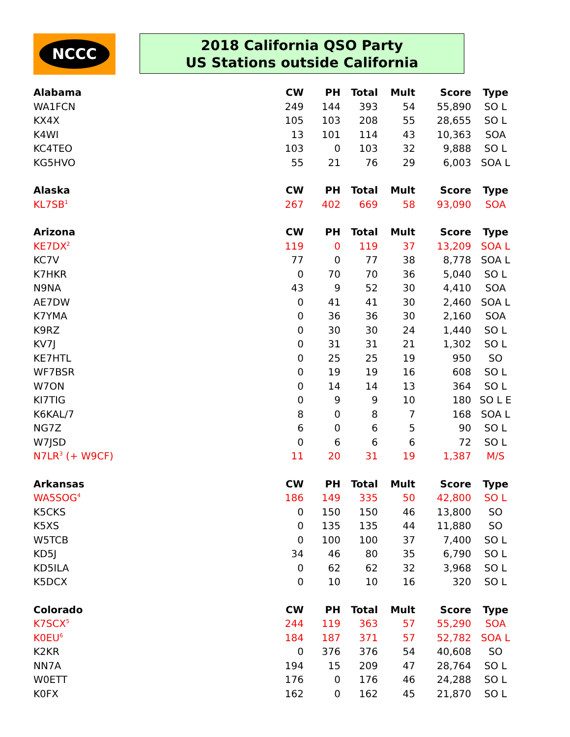NCCC
2018 California QSO Party
US Stations outside California
| Alabama | CW | PH | Total | Mult | Score | Type |
| --- | --- | --- | --- | --- | --- | --- |
| WA1FCN | 249 | 144 | 393 | 54 | 55,890 | SO L |
| KX4X | 105 | 103 | 208 | 55 | 28,655 | SO L |
| K4WI | 13 | 101 | 114 | 43 | 10,363 | SOA |
| KC4TEO | 103 | 0 | 103 | 32 | 9,888 | SO L |
| KG5HVO | 55 | 21 | 76 | 29 | 6,003 | SOA L |
| Alaska | CW | PH | Total | Mult | Score | Type |
| KL7SB<sup>1</sup> | 267 | 402 | 669 | 58 | 93,090 | SOA |
| Arizona | CW | PH | Total | Mult | Score | Type |
| KE7DX<sup>2</sup> | 119 | 0 | 119 | 37 | 13,209 | SOA L |
| KC7V | 77 | 0 | 77 | 38 | 8,778 | SOA L |
| K7HKR | 0 | 70 | 70 | 36 | 5,040 | SO L |
| N9NA | 43 | 9 | 52 | 30 | 4,410 | SOA |
| AE7DW | 0 | 41 | 41 | 30 | 2,460 | SOA L |
| K7YMA | 0 | 36 | 36 | 30 | 2,160 | SOA |
| K9RZ | 0 | 30 | 30 | 24 | 1,440 | SO L |
| KV7J | 0 | 31 | 31 | 21 | 1,302 | SO L |
| KE7HTL | 0 | 25 | 25 | 19 | 950 | SO |
| WF7BSR | 0 | 19 | 19 | 16 | 608 | SO L |
| W7ON | 0 | 14 | 14 | 13 | 364 | SO L |
| KI7TIG | 0 | 9 | 9 | 10 | 180 | SO L E |
| K6KAL/7 | 8 | 0 | 8 | 7 | 168 | SOA L |
| NG7Z | 6 | 0 | 6 | 5 | 90 | SO L |
| W7JSD | 0 | 6 | 6 | 6 | 72 | SO L |
| N7LR<sup>3</sup> (+ W9CF) | 11 | 20 | 31 | 19 | 1,387 | M/S |
| Arkansas | CW | PH | Total | Mult | Score | Type |
| WA5SOG<sup>4</sup> | 186 | 149 | 335 | 50 | 42,800 | SO L |
| K5CKS | 0 | 150 | 150 | 46 | 13,800 | SO |
| K5XS | 0 | 135 | 135 | 44 | 11,880 | SO |
| W5TCB | 0 | 100 | 100 | 37 | 7,400 | SO L |
| KD5J | 34 | 46 | 80 | 35 | 6,790 | SO L |
| KD5ILA | 0 | 62 | 62 | 32 | 3,968 | SO L |
| K5DCX | 0 | 10 | 10 | 16 | 320 | SO L |
| Colorado | CW | PH | Total | Mult | Score | Type |
| K7SCX<sup>5</sup> | 244 | 119 | 363 | 57 | 55,290 | SOA |
| K0EU<sup>6</sup> | 184 | 187 | 371 | 57 | 52,782 | SOA L |
| K2KR | 0 | 376 | 376 | 54 | 40,608 | SO |
| NN7A | 194 | 15 | 209 | 47 | 28,764 | SO L |
| W0ETT | 176 | 0 | 176 | 46 | 24,288 | SO L |
| K0FX | 162 | 0 | 162 | 45 | 21,870 | SO L |